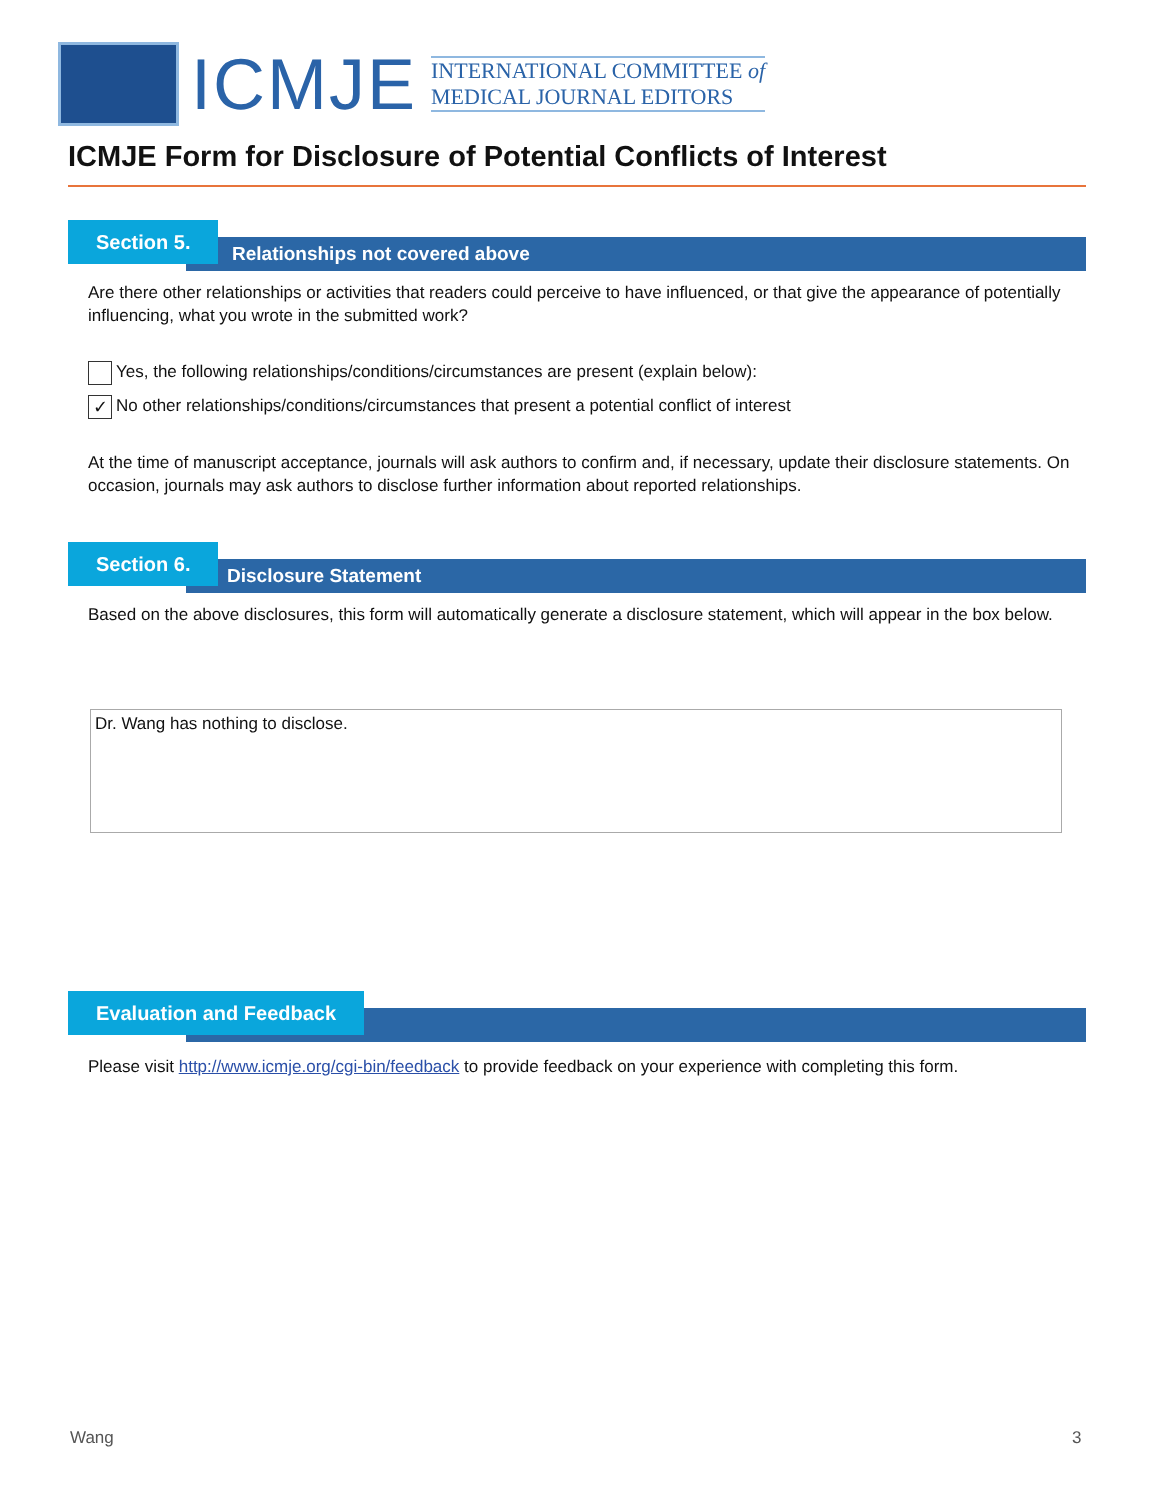ICMJE
INTERNATIONAL COMMITTEE of
MEDICAL JOURNAL EDITORS
ICMJE Form for Disclosure of Potential Conflicts of Interest
Section 5.
Relationships not covered above
Are there other relationships or activities that readers could perceive to have influenced, or that give the appearance of potentially influencing, what you wrote in the submitted work?
Yes, the following relationships/conditions/circumstances are present (explain below):
✓ No other relationships/conditions/circumstances that present a potential conflict of interest
At the time of manuscript acceptance, journals will ask authors to confirm and, if necessary, update their disclosure statements. On occasion, journals may ask authors to disclose further information about reported relationships.
Section 6.
Disclosure Statement
Based on the above disclosures, this form will automatically generate a disclosure statement, which will appear in the box below.
Dr. Wang has nothing to disclose.
Evaluation and Feedback
Please visit http://www.icmje.org/cgi-bin/feedback to provide feedback on your experience with completing this form.
Wang 3